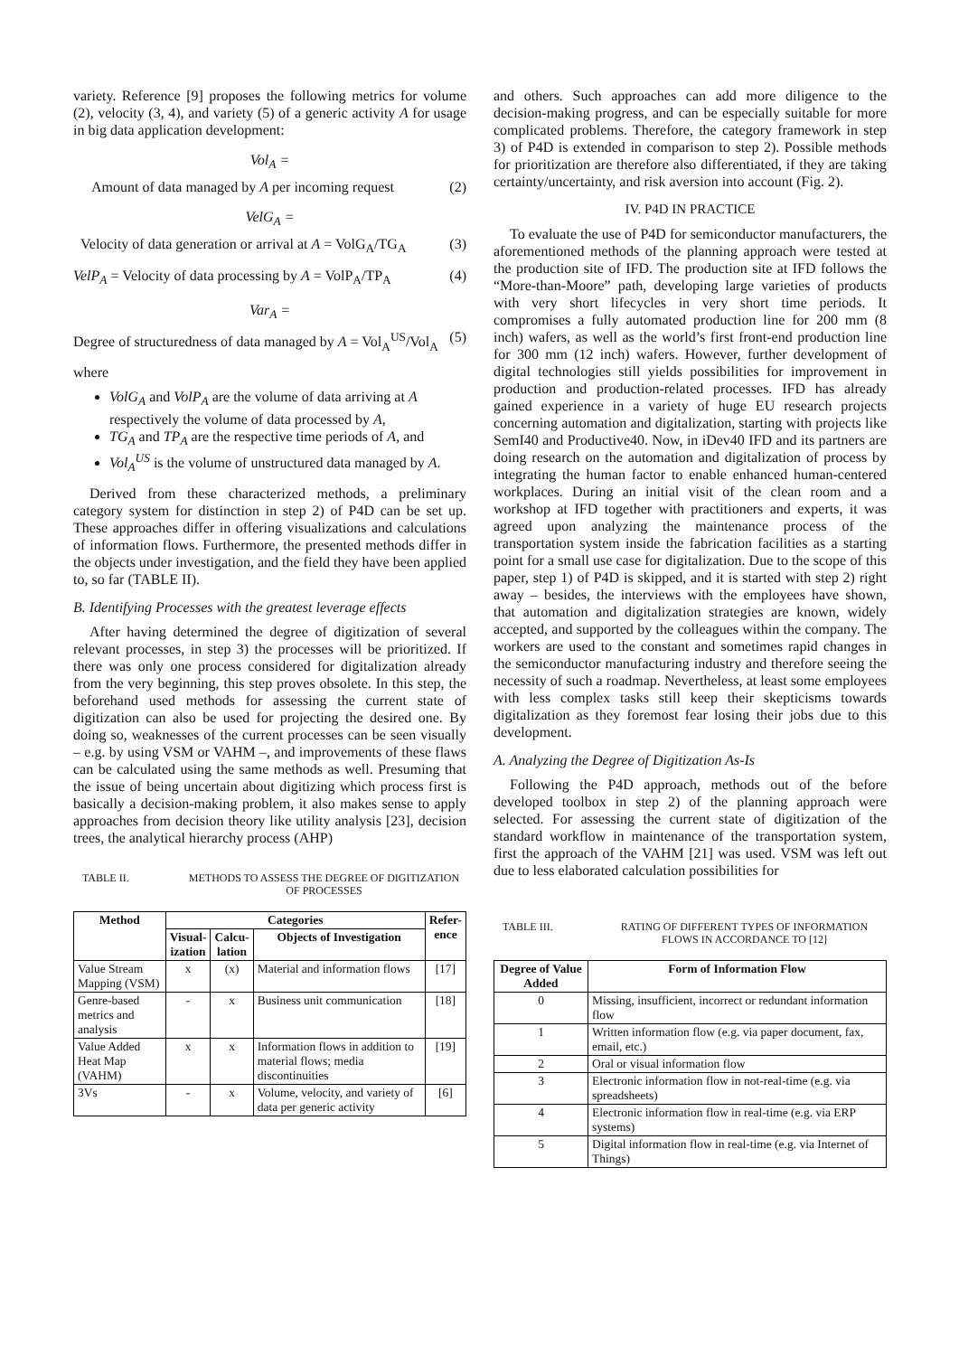variety. Reference [9] proposes the following metrics for volume (2), velocity (3, 4), and variety (5) of a generic activity A for usage in big data application development:
Vol<sub>A</sub> =
Amount of data managed by A per incoming request (2)
VelG<sub>A</sub> =
Velocity of data generation or arrival at A = VolG<sub>A</sub>/TG<sub>A</sub> (3)
VelP<sub>A</sub> = Velocity of data processing by A = VolP<sub>A</sub>/TP<sub>A</sub> (4)
Var<sub>A</sub> =
Degree of structuredness of data managed by A = Vol<sub>A</sub><sup>US</sup>/Vol<sub>A</sub> (5)
where
VolG<sub>A</sub> and VolP<sub>A</sub> are the volume of data arriving at A respectively the volume of data processed by A,
TG<sub>A</sub> and TP<sub>A</sub> are the respective time periods of A, and
Vol<sub>A</sub><sup>US</sup> is the volume of unstructured data managed by A.
Derived from these characterized methods, a preliminary category system for distinction in step 2) of P4D can be set up. These approaches differ in offering visualizations and calculations of information flows. Furthermore, the presented methods differ in the objects under investigation, and the field they have been applied to, so far (TABLE II).
B. Identifying Processes with the greatest leverage effects
After having determined the degree of digitization of several relevant processes, in step 3) the processes will be prioritized. If there was only one process considered for digitalization already from the very beginning, this step proves obsolete. In this step, the beforehand used methods for assessing the current state of digitization can also be used for projecting the desired one. By doing so, weaknesses of the current processes can be seen visually – e.g. by using VSM or VAHM –, and improvements of these flaws can be calculated using the same methods as well. Presuming that the issue of being uncertain about digitizing which process first is basically a decision-making problem, it also makes sense to apply approaches from decision theory like utility analysis [23], decision trees, the analytical hierarchy process (AHP)
TABLE II. METHODS TO ASSESS THE DEGREE OF DIGITIZATION OF PROCESSES
| Method | Categories | | | Refer- ence |
| --- | --- | --- | --- | --- |
| | Visual- ization | Calcu- lation | Objects of Investigation | |
| Value Stream Mapping (VSM) | x | (x) | Material and information flows | [17] |
| Genre-based metrics and analysis | - | x | Business unit communication | [18] |
| Value Added Heat Map (VAHM) | x | x | Information flows in addition to material flows; media discontinuities | [19] |
| 3Vs | - | x | Volume, velocity, and variety of data per generic activity | [6] |
and others. Such approaches can add more diligence to the decision-making progress, and can be especially suitable for more complicated problems. Therefore, the category framework in step 3) of P4D is extended in comparison to step 2). Possible methods for prioritization are therefore also differentiated, if they are taking certainty/uncertainty, and risk aversion into account (Fig. 2).
IV. P4D IN PRACTICE
To evaluate the use of P4D for semiconductor manufacturers, the aforementioned methods of the planning approach were tested at the production site of IFD. The production site at IFD follows the “More-than-Moore” path, developing large varieties of products with very short lifecycles in very short time periods. It compromises a fully automated production line for 200 mm (8 inch) wafers, as well as the world’s first front-end production line for 300 mm (12 inch) wafers. However, further development of digital technologies still yields possibilities for improvement in production and production-related processes. IFD has already gained experience in a variety of huge EU research projects concerning automation and digitalization, starting with projects like SemI40 and Productive40. Now, in iDev40 IFD and its partners are doing research on the automation and digitalization of process by integrating the human factor to enable enhanced human-centered workplaces. During an initial visit of the clean room and a workshop at IFD together with practitioners and experts, it was agreed upon analyzing the maintenance process of the transportation system inside the fabrication facilities as a starting point for a small use case for digitalization. Due to the scope of this paper, step 1) of P4D is skipped, and it is started with step 2) right away – besides, the interviews with the employees have shown, that automation and digitalization strategies are known, widely accepted, and supported by the colleagues within the company. The workers are used to the constant and sometimes rapid changes in the semiconductor manufacturing industry and therefore seeing the necessity of such a roadmap. Nevertheless, at least some employees with less complex tasks still keep their skepticisms towards digitalization as they foremost fear losing their jobs due to this development.
A. Analyzing the Degree of Digitization As-Is
Following the P4D approach, methods out of the before developed toolbox in step 2) of the planning approach were selected. For assessing the current state of digitization of the standard workflow in maintenance of the transportation system, first the approach of the VAHM [21] was used. VSM was left out due to less elaborated calculation possibilities for
TABLE III. RATING OF DIFFERENT TYPES OF INFORMATION FLOWS IN ACCORDANCE TO [12]
| Degree of Value Added | Form of Information Flow |
| --- | --- |
| 0 | Missing, insufficient, incorrect or redundant information flow |
| 1 | Written information flow (e.g. via paper document, fax, email, etc.) |
| 2 | Oral or visual information flow |
| 3 | Electronic information flow in not-real-time (e.g. via spreadsheets) |
| 4 | Electronic information flow in real-time (e.g. via ERP systems) |
| 5 | Digital information flow in real-time (e.g. via Internet of Things) |